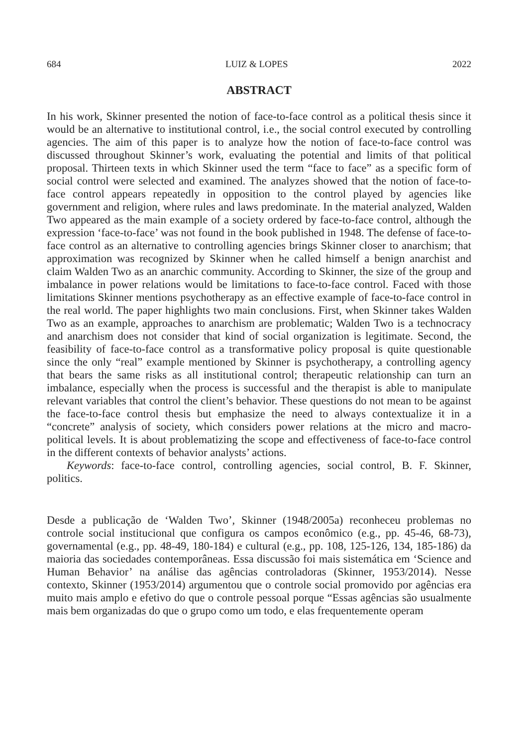684 LUIZ & LOPES 2022
ABSTRACT
In his work, Skinner presented the notion of face-to-face control as a political thesis since it would be an alternative to institutional control, i.e., the social control executed by controlling agencies. The aim of this paper is to analyze how the notion of face-to-face control was discussed throughout Skinner’s work, evaluating the potential and limits of that political proposal. Thirteen texts in which Skinner used the term “face to face” as a specific form of social control were selected and examined. The analyzes showed that the notion of face-to-face control appears repeatedly in opposition to the control played by agencies like government and religion, where rules and laws predominate. In the material analyzed, Walden Two appeared as the main example of a society ordered by face-to-face control, although the expression ‘face-to-face’ was not found in the book published in 1948. The defense of face-to-face control as an alternative to controlling agencies brings Skinner closer to anarchism; that approximation was recognized by Skinner when he called himself a benign anarchist and claim Walden Two as an anarchic community. According to Skinner, the size of the group and imbalance in power relations would be limitations to face-to-face control. Faced with those limitations Skinner mentions psychotherapy as an effective example of face-to-face control in the real world. The paper highlights two main conclusions. First, when Skinner takes Walden Two as an example, approaches to anarchism are problematic; Walden Two is a technocracy and anarchism does not consider that kind of social organization is legitimate. Second, the feasibility of face-to-face control as a transformative policy proposal is quite questionable since the only “real” example mentioned by Skinner is psychotherapy, a controlling agency that bears the same risks as all institutional control; therapeutic relationship can turn an imbalance, especially when the process is successful and the therapist is able to manipulate relevant variables that control the client’s behavior. These questions do not mean to be against the face-to-face control thesis but emphasize the need to always contextualize it in a “concrete” analysis of society, which considers power relations at the micro and macro-political levels. It is about problematizing the scope and effectiveness of face-to-face control in the different contexts of behavior analysts’ actions.
Keywords: face-to-face control, controlling agencies, social control, B. F. Skinner, politics.
Desde a publicação de ‘Walden Two’, Skinner (1948/2005a) reconheceu problemas no controle social institucional que configura os campos econômico (e.g., pp. 45-46, 68-73), governamental (e.g., pp. 48-49, 180-184) e cultural (e.g., pp. 108, 125-126, 134, 185-186) da maioria das sociedades contemporâneas. Essa discussão foi mais sistemática em ‘Science and Human Behavior’ na análise das agências controladoras (Skinner, 1953/2014). Nesse contexto, Skinner (1953/2014) argumentou que o controle social promovido por agências era muito mais amplo e efetivo do que o controle pessoal porque “Essas agências são usualmente mais bem organizadas do que o grupo como um todo, e elas frequentemente operam